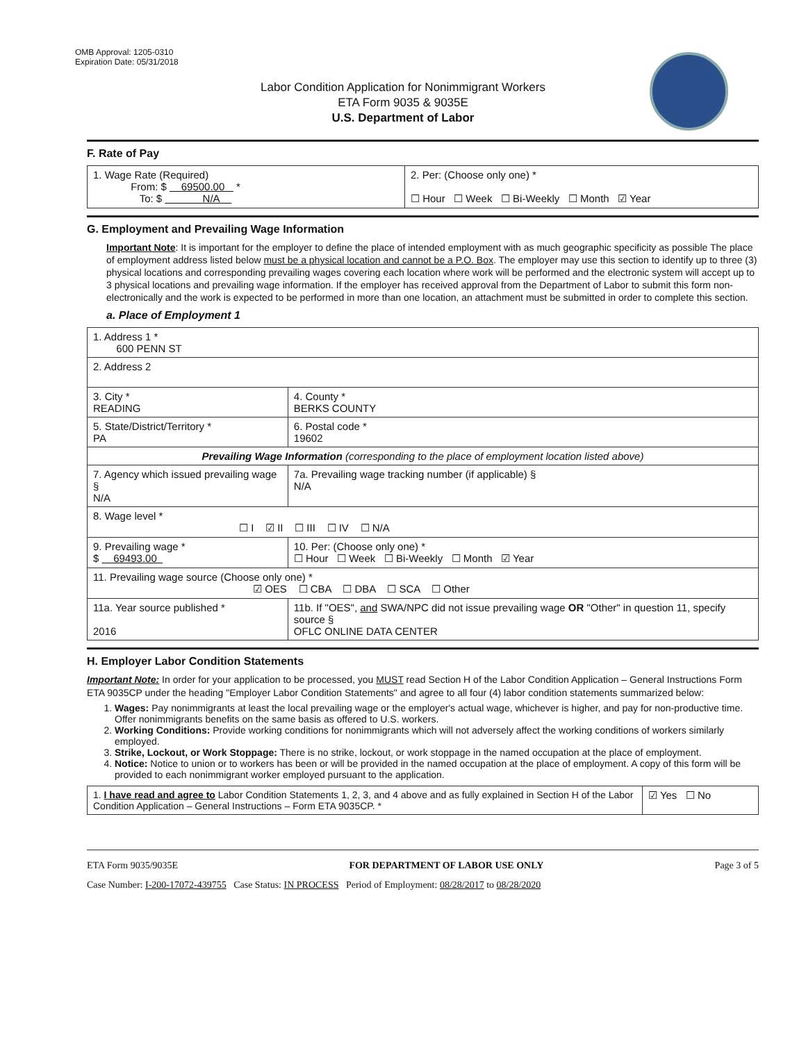OMB Approval: 1205-0310
Expiration Date: 05/31/2018
Labor Condition Application for Nonimmigrant Workers
ETA Form 9035 & 9035E
U.S. Department of Labor
F. Rate of Pay
| 1. Wage Rate (Required) From: $ 69500.00 * To: $ N/A | 2. Per: (Choose only one) * ☐ Hour ☐ Week ☐ Bi-Weekly ☐ Month ☑ Year |
G. Employment and Prevailing Wage Information
Important Note: It is important for the employer to define the place of intended employment with as much geographic specificity as possible The place of employment address listed below must be a physical location and cannot be a P.O. Box. The employer may use this section to identify up to three (3) physical locations and corresponding prevailing wages covering each location where work will be performed and the electronic system will accept up to 3 physical locations and prevailing wage information. If the employer has received approval from the Department of Labor to submit this form non-electronically and the work is expected to be performed in more than one location, an attachment must be submitted in order to complete this section.
a. Place of Employment 1
| 1. Address 1 * 600 PENN ST | | | |
| 2. Address 2 | | | |
| 3. City * READING | | | 4. County * BERKS COUNTY |
| 5. State/District/Territory * PA | | | 6. Postal code * 19602 |
| Prevailing Wage Information (corresponding to the place of employment location listed above) | | | |
| 7. Agency which issued prevailing wage § N/A | | 7a. Prevailing wage tracking number (if applicable) § N/A | |
| 8. Wage level * ☐ I ☑ II ☐ III ☐ IV ☐ N/A | | | |
| 9. Prevailing wage * $ 69493.00 | 10. Per: (Choose only one) * ☐ Hour ☐ Week ☐ Bi-Weekly ☐ Month ☑ Year | | |
| 11. Prevailing wage source (Choose only one) * ☑ OES ☐ CBA ☐ DBA ☐ SCA ☐ Other | | | |
| 11a. Year source published * 2016 | 11b. If "OES", and SWA/NPC did not issue prevailing wage OR "Other" in question 11, specify source § OFLC ONLINE DATA CENTER | | |
H. Employer Labor Condition Statements
Important Note: In order for your application to be processed, you MUST read Section H of the Labor Condition Application – General Instructions Form ETA 9035CP under the heading "Employer Labor Condition Statements" and agree to all four (4) labor condition statements summarized below:
1. Wages: Pay nonimmigrants at least the local prevailing wage or the employer's actual wage, whichever is higher, and pay for non-productive time. Offer nonimmigrants benefits on the same basis as offered to U.S. workers.
2. Working Conditions: Provide working conditions for nonimmigrants which will not adversely affect the working conditions of workers similarly employed.
3. Strike, Lockout, or Work Stoppage: There is no strike, lockout, or work stoppage in the named occupation at the place of employment.
4. Notice: Notice to union or to workers has been or will be provided in the named occupation at the place of employment. A copy of this form will be provided to each nonimmigrant worker employed pursuant to the application.
| 1. I have read and agree to Labor Condition Statements 1, 2, 3, and 4 above and as fully explained in Section H of the Labor Condition Application – General Instructions – Form ETA 9035CP. * | ☑ Yes ☐ No |
ETA Form 9035/9035E FOR DEPARTMENT OF LABOR USE ONLY Page 3 of 5
Case Number: I-200-17072-439755 Case Status: IN PROCESS Period of Employment: 08/28/2017 to 08/28/2020